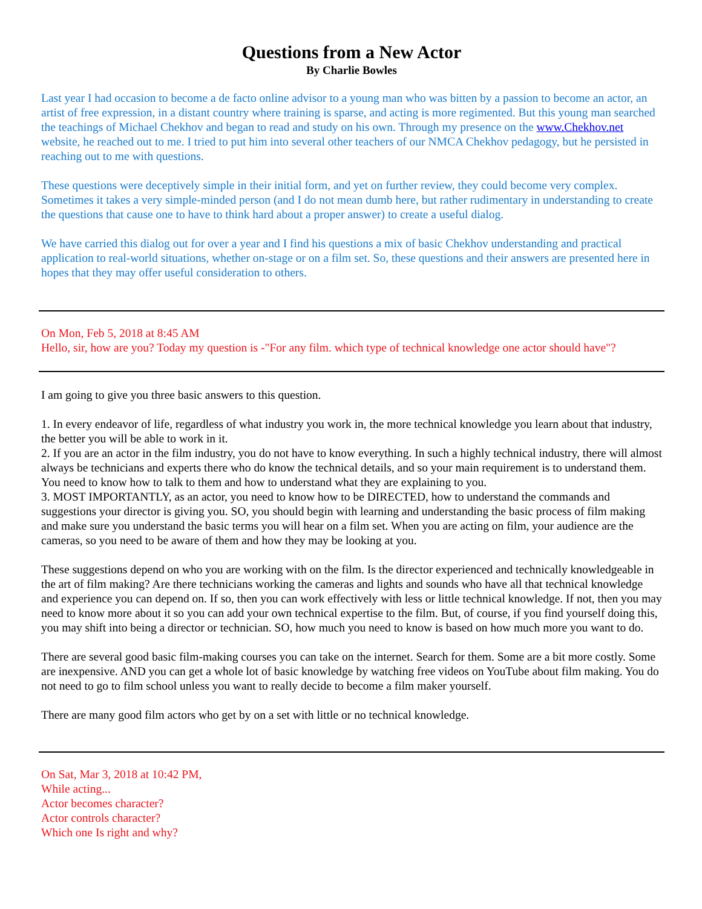Questions from a New Actor
By Charlie Bowles
Last year I had occasion to become a de facto online advisor to a young man who was bitten by a passion to become an actor, an artist of free expression, in a distant country where training is sparse, and acting is more regimented. But this young man searched the teachings of Michael Chekhov and began to read and study on his own. Through my presence on the www.Chekhov.net website, he reached out to me. I tried to put him into several other teachers of our NMCA Chekhov pedagogy, but he persisted in reaching out to me with questions.
These questions were deceptively simple in their initial form, and yet on further review, they could become very complex. Sometimes it takes a very simple-minded person (and I do not mean dumb here, but rather rudimentary in understanding to create the questions that cause one to have to think hard about a proper answer) to create a useful dialog.
We have carried this dialog out for over a year and I find his questions a mix of basic Chekhov understanding and practical application to real-world situations, whether on-stage or on a film set. So, these questions and their answers are presented here in hopes that they may offer useful consideration to others.
On Mon, Feb 5, 2018 at 8:45 AM
Hello, sir, how are you? Today my question is -"For any film. which type of technical knowledge one actor should have"?
I am going to give you three basic answers to this question.
1. In every endeavor of life, regardless of what industry you work in, the more technical knowledge you learn about that industry, the better you will be able to work in it.
2. If you are an actor in the film industry, you do not have to know everything. In such a highly technical industry, there will almost always be technicians and experts there who do know the technical details, and so your main requirement is to understand them. You need to know how to talk to them and how to understand what they are explaining to you.
3. MOST IMPORTANTLY, as an actor, you need to know how to be DIRECTED, how to understand the commands and suggestions your director is giving you. SO, you should begin with learning and understanding the basic process of film making and make sure you understand the basic terms you will hear on a film set. When you are acting on film, your audience are the cameras, so you need to be aware of them and how they may be looking at you.
These suggestions depend on who you are working with on the film. Is the director experienced and technically knowledgeable in the art of film making? Are there technicians working the cameras and lights and sounds who have all that technical knowledge and experience you can depend on. If so, then you can work effectively with less or little technical knowledge. If not, then you may need to know more about it so you can add your own technical expertise to the film. But, of course, if you find yourself doing this, you may shift into being a director or technician. SO, how much you need to know is based on how much more you want to do.
There are several good basic film-making courses you can take on the internet. Search for them. Some are a bit more costly. Some are inexpensive. AND you can get a whole lot of basic knowledge by watching free videos on YouTube about film making. You do not need to go to film school unless you want to really decide to become a film maker yourself.
There are many good film actors who get by on a set with little or no technical knowledge.
On Sat, Mar 3, 2018 at 10:42 PM,
While acting...
Actor becomes character?
Actor controls character?
Which one Is right and why?